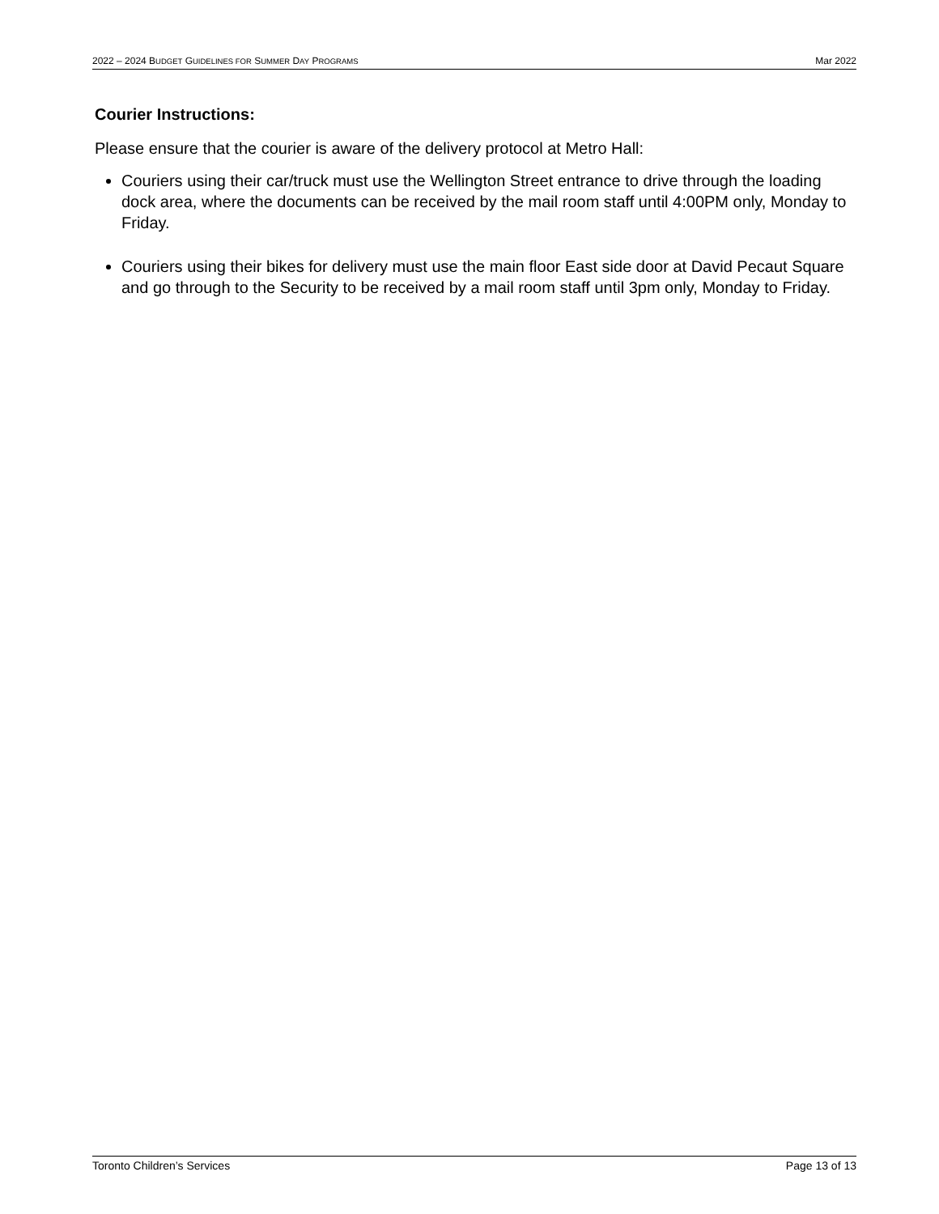2022 – 2024 BUDGET GUIDELINES FOR SUMMER DAY PROGRAMS Mar 2022
Courier Instructions:
Please ensure that the courier is aware of the delivery protocol at Metro Hall:
Couriers using their car/truck must use the Wellington Street entrance to drive through the loading dock area, where the documents can be received by the mail room staff until 4:00PM only, Monday to Friday.
Couriers using their bikes for delivery must use the main floor East side door at David Pecaut Square and go through to the Security to be received by a mail room staff until 3pm only, Monday to Friday.
Toronto Children’s Services Page 13 of 13